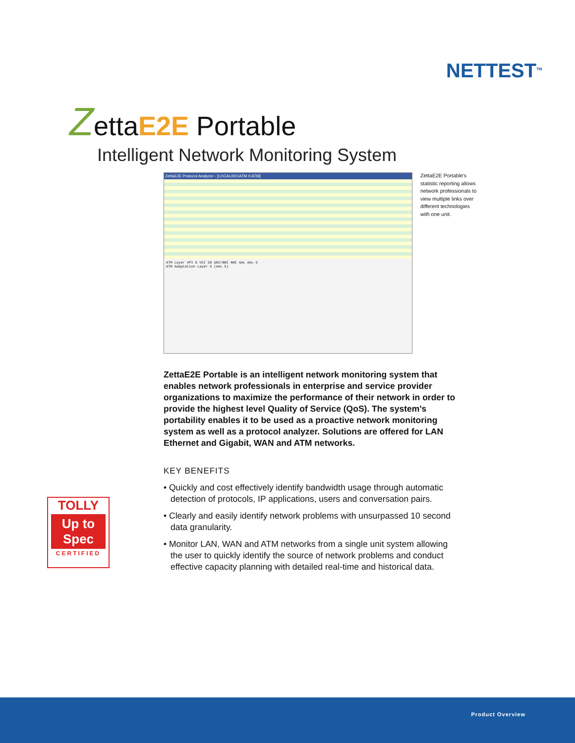NETTEST<sup>TM</sup>
ZettaE2E Portable
Intelligent Network Monitoring System
ZettaE2E Protocol Analyzer - [LOCAL001\ATM 0:ATM]
ATM Layer VPI 0 VCI 50 UNI/NNI NNI AAL AAL 5
ATM Adaptation Layer 5 (AAL 5)
ZettaE2E Portable's statistic reporting allows network professionals to view multiple links over different technologies with one unit.
ZettaE2E Portable is an intelligent network monitoring system that enables network professionals in enterprise and service provider organizations to maximize the performance of their network in order to provide the highest level Quality of Service (QoS). The system's portability enables it to be used as a proactive network monitoring system as well as a protocol analyzer. Solutions are offered for LAN Ethernet and Gigabit, WAN and ATM networks.
KEY BENEFITS
• Quickly and cost effectively identify bandwidth usage through automatic detection of protocols, IP applications, users and conversation pairs.
• Clearly and easily identify network problems with unsurpassed 10 second data granularity.
• Monitor LAN, WAN and ATM networks from a single unit system allowing the user to quickly identify the source of network problems and conduct effective capacity planning with detailed real-time and historical data.
TOLLY
Up to Spec
CERTIFIED
Product Overview